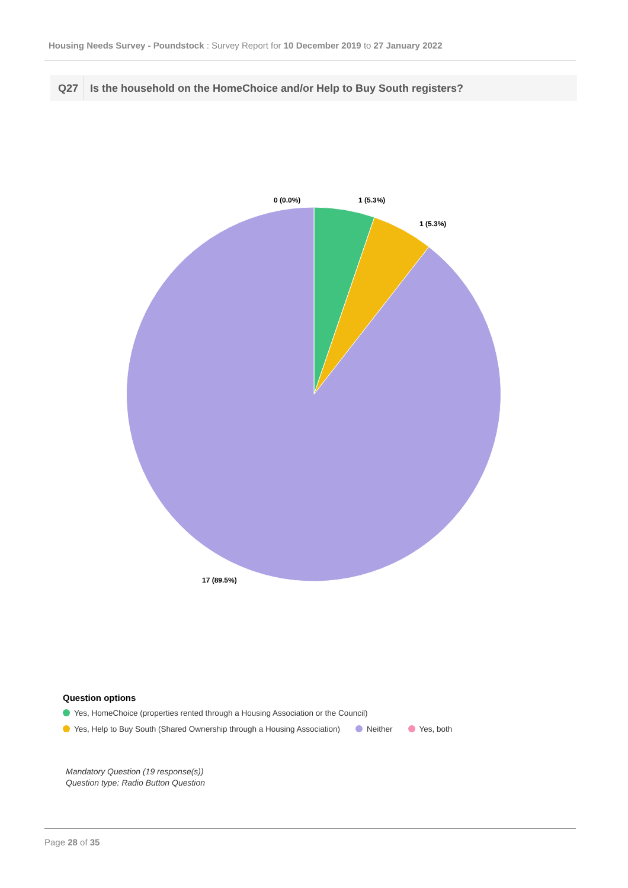Housing Needs Survey - Poundstock : Survey Report for 10 December 2019 to 27 January 2022
Q27 Is the household on the HomeChoice and/or Help to Buy South registers?
0 (0.0%)
1 (5.3%)
1 (5.3%)
17 (89.5%)
Question options
Yes, HomeChoice (properties rented through a Housing Association or the Council)
Yes, Help to Buy South (Shared Ownership through a Housing Association)
Neither Yes, both
Mandatory Question (19 response(s))
Question type: Radio Button Question
Page 28 of 35